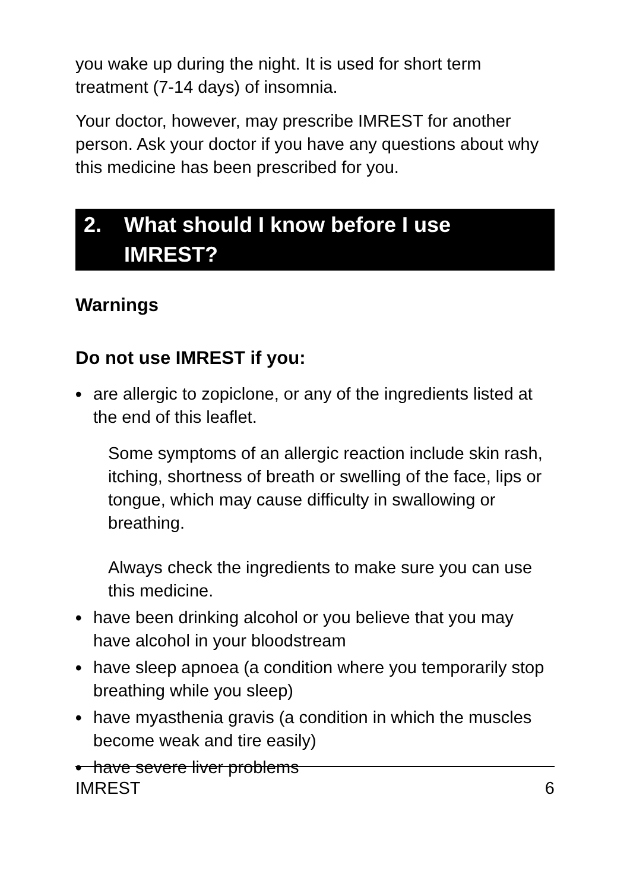you wake up during the night. It is used for short term treatment (7-14 days) of insomnia.
Your doctor, however, may prescribe IMREST for another person. Ask your doctor if you have any questions about why this medicine has been prescribed for you.
2. What should I know before I use IMREST?
Warnings
Do not use IMREST if you:
• are allergic to zopiclone, or any of the ingredients listed at the end of this leaflet.
Some symptoms of an allergic reaction include skin rash, itching, shortness of breath or swelling of the face, lips or tongue, which may cause difficulty in swallowing or breathing.
Always check the ingredients to make sure you can use this medicine.
• have been drinking alcohol or you believe that you may have alcohol in your bloodstream
• have sleep apnoea (a condition where you temporarily stop breathing while you sleep)
• have myasthenia gravis (a condition in which the muscles become weak and tire easily)
• have severe liver problems
IMREST 6